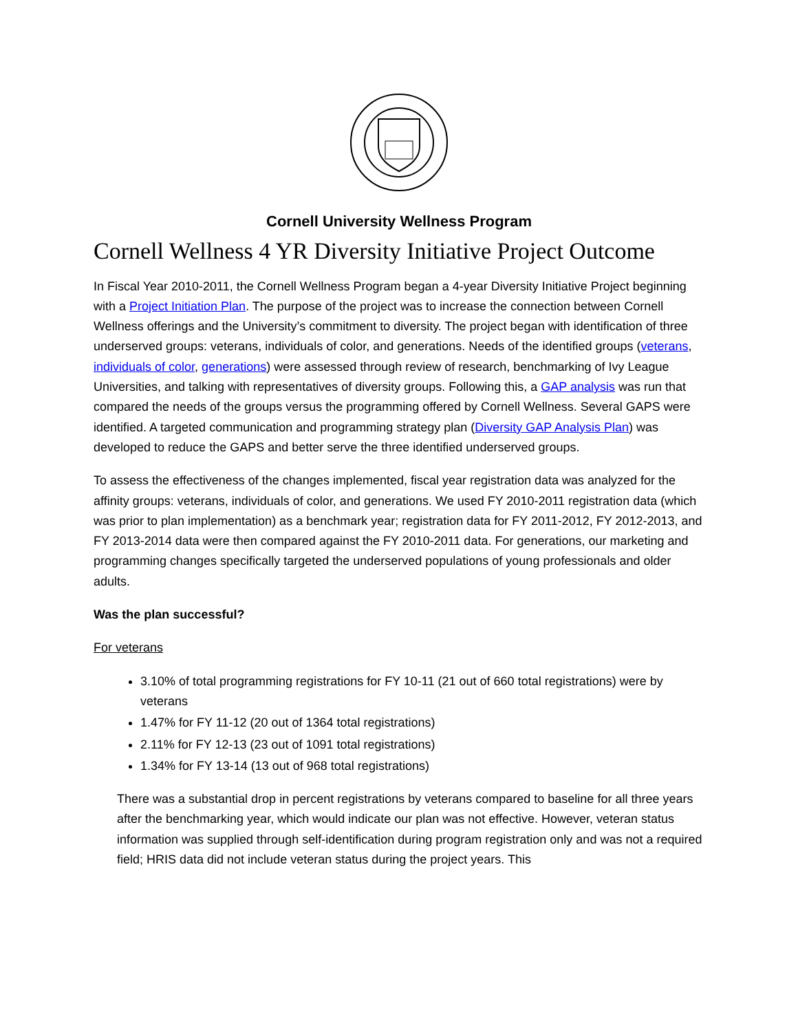Cornell University Wellness Program
Cornell Wellness 4 YR Diversity Initiative Project Outcome
In Fiscal Year 2010-2011, the Cornell Wellness Program began a 4-year Diversity Initiative Project beginning with a Project Initiation Plan. The purpose of the project was to increase the connection between Cornell Wellness offerings and the University’s commitment to diversity. The project began with identification of three underserved groups: veterans, individuals of color, and generations. Needs of the identified groups (veterans, individuals of color, generations) were assessed through review of research, benchmarking of Ivy League Universities, and talking with representatives of diversity groups. Following this, a GAP analysis was run that compared the needs of the groups versus the programming offered by Cornell Wellness. Several GAPS were identified. A targeted communication and programming strategy plan (Diversity GAP Analysis Plan) was developed to reduce the GAPS and better serve the three identified underserved groups.
To assess the effectiveness of the changes implemented, fiscal year registration data was analyzed for the affinity groups: veterans, individuals of color, and generations. We used FY 2010-2011 registration data (which was prior to plan implementation) as a benchmark year; registration data for FY 2011-2012, FY 2012-2013, and FY 2013-2014 data were then compared against the FY 2010-2011 data. For generations, our marketing and programming changes specifically targeted the underserved populations of young professionals and older adults.
Was the plan successful?
For veterans
3.10% of total programming registrations for FY 10-11 (21 out of 660 total registrations) were by veterans
1.47% for FY 11-12 (20 out of 1364 total registrations)
2.11% for FY 12-13 (23 out of 1091 total registrations)
1.34% for FY 13-14 (13 out of 968 total registrations)
There was a substantial drop in percent registrations by veterans compared to baseline for all three years after the benchmarking year, which would indicate our plan was not effective. However, veteran status information was supplied through self-identification during program registration only and was not a required field; HRIS data did not include veteran status during the project years. This